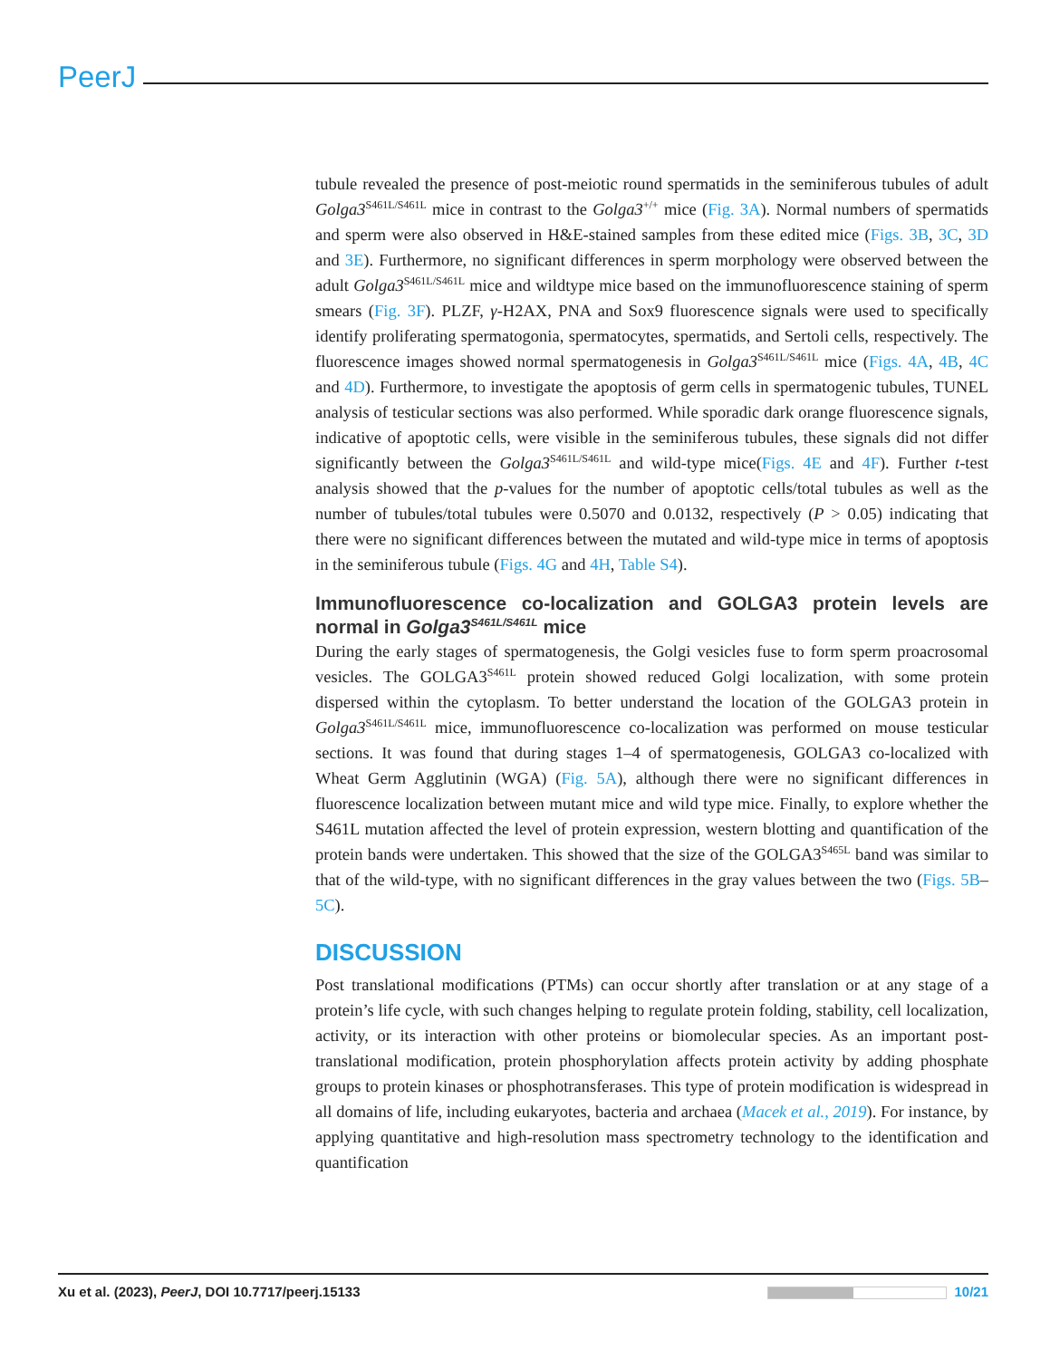PeerJ
tubule revealed the presence of post-meiotic round spermatids in the seminiferous tubules of adult Golga3<sup>S461L/S461L</sup> mice in contrast to the Golga3<sup>+/+</sup> mice (Fig. 3A). Normal numbers of spermatids and sperm were also observed in H&E-stained samples from these edited mice (Figs. 3B, 3C, 3D and 3E). Furthermore, no significant differences in sperm morphology were observed between the adult Golga3<sup>S461L/S461L</sup> mice and wildtype mice based on the immunofluorescence staining of sperm smears (Fig. 3F). PLZF, γ-H2AX, PNA and Sox9 fluorescence signals were used to specifically identify proliferating spermatogonia, spermatocytes, spermatids, and Sertoli cells, respectively. The fluorescence images showed normal spermatogenesis in Golga3<sup>S461L/S461L</sup> mice (Figs. 4A, 4B, 4C and 4D). Furthermore, to investigate the apoptosis of germ cells in spermatogenic tubules, TUNEL analysis of testicular sections was also performed. While sporadic dark orange fluorescence signals, indicative of apoptotic cells, were visible in the seminiferous tubules, these signals did not differ significantly between the Golga3<sup>S461L/S461L</sup> and wild-type mice(Figs. 4E and 4F). Further t-test analysis showed that the p-values for the number of apoptotic cells/total tubules as well as the number of tubules/total tubules were 0.5070 and 0.0132, respectively (P > 0.05) indicating that there were no significant differences between the mutated and wild-type mice in terms of apoptosis in the seminiferous tubule (Figs. 4G and 4H, Table S4).
Immunofluorescence co-localization and GOLGA3 protein levels are normal in Golga3<sup>S461L/S461L</sup> mice
During the early stages of spermatogenesis, the Golgi vesicles fuse to form sperm proacrosomal vesicles. The GOLGA3<sup>S461L</sup> protein showed reduced Golgi localization, with some protein dispersed within the cytoplasm. To better understand the location of the GOLGA3 protein in Golga3<sup>S461L/S461L</sup> mice, immunofluorescence co-localization was performed on mouse testicular sections. It was found that during stages 1–4 of spermatogenesis, GOLGA3 co-localized with Wheat Germ Agglutinin (WGA) (Fig. 5A), although there were no significant differences in fluorescence localization between mutant mice and wild type mice. Finally, to explore whether the S461L mutation affected the level of protein expression, western blotting and quantification of the protein bands were undertaken. This showed that the size of the GOLGA3<sup>S465L</sup> band was similar to that of the wild-type, with no significant differences in the gray values between the two (Figs. 5B–5C).
DISCUSSION
Post translational modifications (PTMs) can occur shortly after translation or at any stage of a protein’s life cycle, with such changes helping to regulate protein folding, stability, cell localization, activity, or its interaction with other proteins or biomolecular species. As an important post-translational modification, protein phosphorylation affects protein activity by adding phosphate groups to protein kinases or phosphotransferases. This type of protein modification is widespread in all domains of life, including eukaryotes, bacteria and archaea (Macek et al., 2019). For instance, by applying quantitative and high-resolution mass spectrometry technology to the identification and quantification
Xu et al. (2023), PeerJ, DOI 10.7717/peerj.15133 10/21